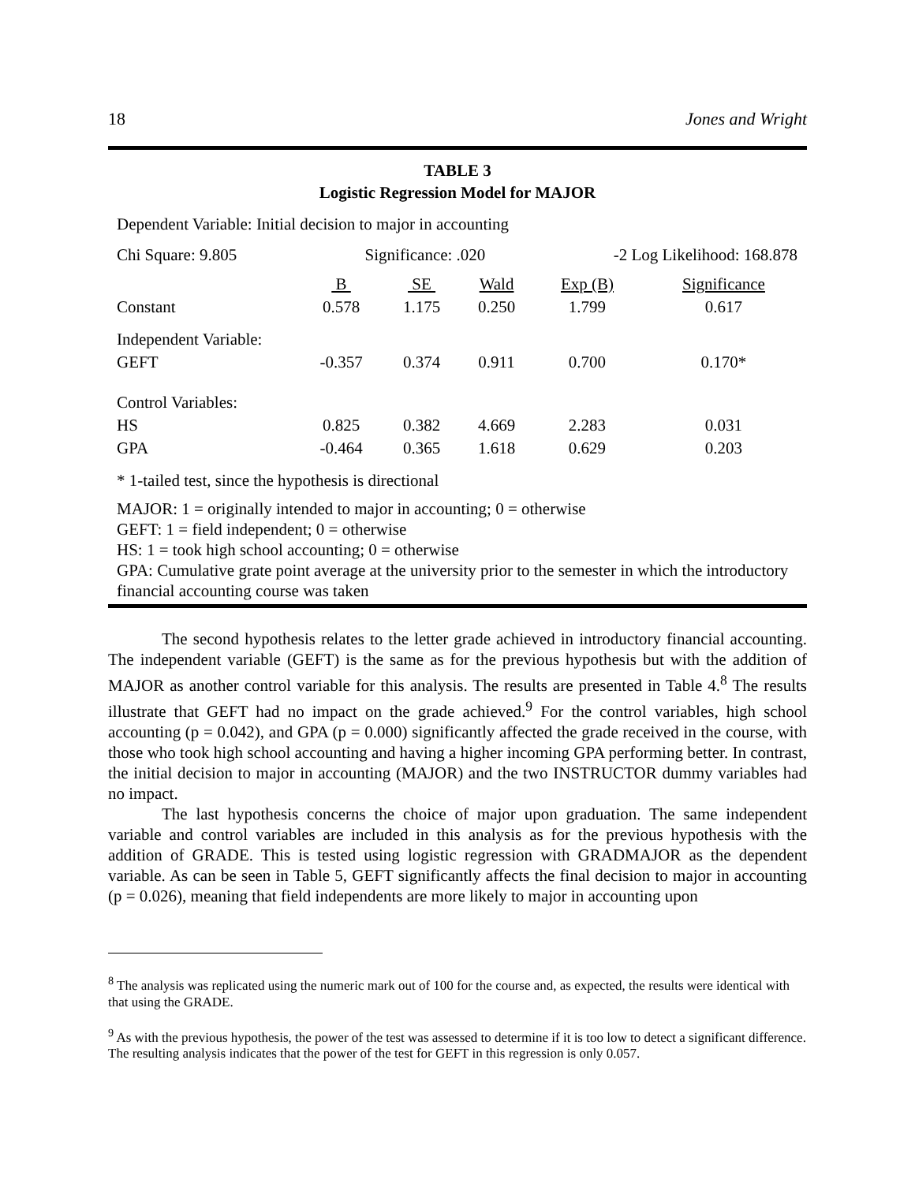18 Jones and Wright
TABLE 3
Logistic Regression Model for MAJOR
Dependent Variable: Initial decision to major in accounting
Chi Square: 9.805 Significance: .020 -2 Log Likelihood: 168.878
| | B | SE | Wald | Exp (B) | Significance |
| Constant | 0.578 | 1.175 | 0.250 | 1.799 | 0.617 |
| Independent Variable: | | | | | |
| GEFT | -0.357 | 0.374 | 0.911 | 0.700 | 0.170* |
| Control Variables: | | | | | |
| HS | 0.825 | 0.382 | 4.669 | 2.283 | 0.031 |
| GPA | -0.464 | 0.365 | 1.618 | 0.629 | 0.203 |
* 1-tailed test, since the hypothesis is directional
MAJOR: 1 = originally intended to major in accounting; 0 = otherwise
GEFT: 1 = field independent; 0 = otherwise
HS: 1 = took high school accounting; 0 = otherwise
GPA: Cumulative grate point average at the university prior to the semester in which the introductory financial accounting course was taken
The second hypothesis relates to the letter grade achieved in introductory financial accounting. The independent variable (GEFT) is the same as for the previous hypothesis but with the addition of MAJOR as another control variable for this analysis. The results are presented in Table 4.<sup>8</sup> The results illustrate that GEFT had no impact on the grade achieved.<sup>9</sup> For the control variables, high school accounting (p = 0.042), and GPA (p = 0.000) significantly affected the grade received in the course, with those who took high school accounting and having a higher incoming GPA performing better. In contrast, the initial decision to major in accounting (MAJOR) and the two INSTRUCTOR dummy variables had no impact.
The last hypothesis concerns the choice of major upon graduation. The same independent variable and control variables are included in this analysis as for the previous hypothesis with the addition of GRADE. This is tested using logistic regression with GRADMAJOR as the dependent variable. As can be seen in Table 5, GEFT significantly affects the final decision to major in accounting (p = 0.026), meaning that field independents are more likely to major in accounting upon
<sup>8</sup> The analysis was replicated using the numeric mark out of 100 for the course and, as expected, the results were identical with that using the GRADE.
<sup>9</sup> As with the previous hypothesis, the power of the test was assessed to determine if it is too low to detect a significant difference. The resulting analysis indicates that the power of the test for GEFT in this regression is only 0.057.